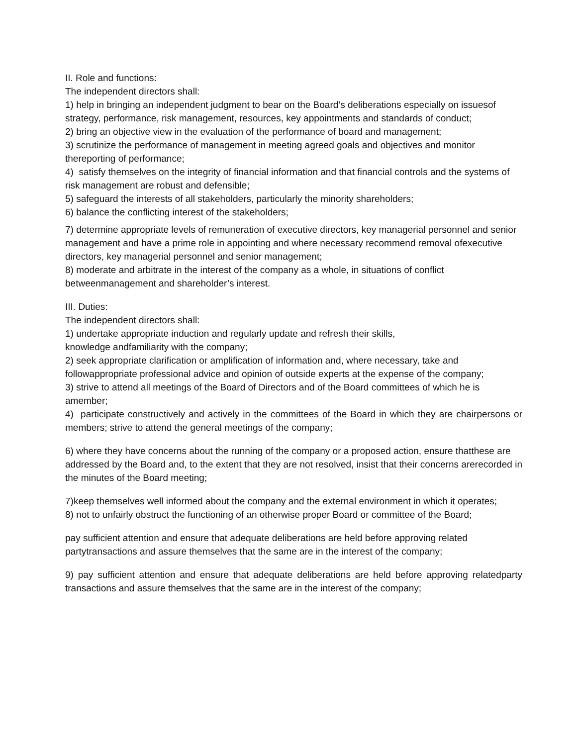II. Role and functions:
The independent directors shall:
1) help in bringing an independent judgment to bear on the Board’s deliberations especially on issuesof strategy, performance, risk management, resources, key appointments and standards of conduct;
2) bring an objective view in the evaluation of the performance of board and management;
3) scrutinize the performance of management in meeting agreed goals and objectives and monitor thereporting of performance;
4) satisfy themselves on the integrity of financial information and that financial controls and the systems of risk management are robust and defensible;
5) safeguard the interests of all stakeholders, particularly the minority shareholders;
6) balance the conflicting interest of the stakeholders;
7) determine appropriate levels of remuneration of executive directors, key managerial personnel and senior management and have a prime role in appointing and where necessary recommend removal ofexecutive directors, key managerial personnel and senior management;
8) moderate and arbitrate in the interest of the company as a whole, in situations of conflict betweenmanagement and shareholder’s interest.
III. Duties:
The independent directors shall:
1) undertake appropriate induction and regularly update and refresh their skills,
knowledge andfamiliarity with the company;
2) seek appropriate clarification or amplification of information and, where necessary, take and followappropriate professional advice and opinion of outside experts at the expense of the company;
3) strive to attend all meetings of the Board of Directors and of the Board committees of which he is amember;
4) participate constructively and actively in the committees of the Board in which they are chairpersons or members; strive to attend the general meetings of the company;
6) where they have concerns about the running of the company or a proposed action, ensure thatthese are
addressed by the Board and, to the extent that they are not resolved, insist that their concerns arerecorded in the minutes of the Board meeting;
7)keep themselves well informed about the company and the external environment in which it operates;
8) not to unfairly obstruct the functioning of an otherwise proper Board or committee of the Board;
pay sufficient attention and ensure that adequate deliberations are held before approving related partytransactions and assure themselves that the same are in the interest of the company;
9) pay sufficient attention and ensure that adequate deliberations are held before approving relatedparty transactions and assure themselves that the same are in the interest of the company;